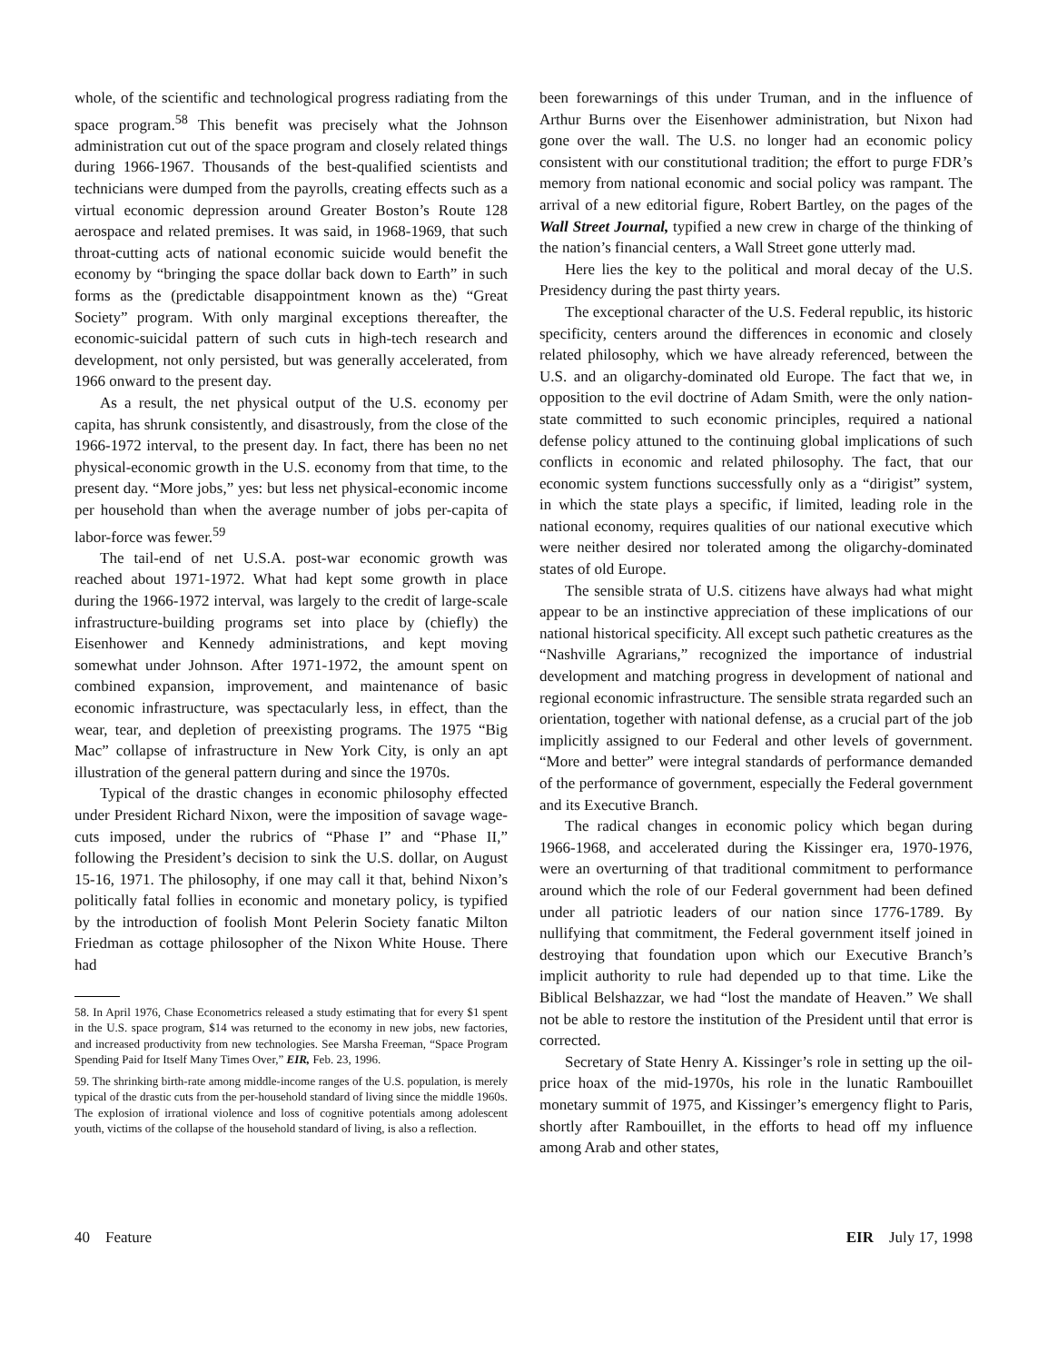whole, of the scientific and technological progress radiating from the space program.<sup>58</sup> This benefit was precisely what the Johnson administration cut out of the space program and closely related things during 1966-1967. Thousands of the best-qualified scientists and technicians were dumped from the payrolls, creating effects such as a virtual economic depression around Greater Boston’s Route 128 aerospace and related premises. It was said, in 1968-1969, that such throat-cutting acts of national economic suicide would benefit the economy by “bringing the space dollar back down to Earth” in such forms as the (predictable disappointment known as the) “Great Society” program. With only marginal exceptions thereafter, the economic-suicidal pattern of such cuts in high-tech research and development, not only persisted, but was generally accelerated, from 1966 onward to the present day.
As a result, the net physical output of the U.S. economy per capita, has shrunk consistently, and disastrously, from the close of the 1966-1972 interval, to the present day. In fact, there has been no net physical-economic growth in the U.S. economy from that time, to the present day. “More jobs,” yes: but less net physical-economic income per household than when the average number of jobs per-capita of labor-force was fewer.<sup>59</sup>
The tail-end of net U.S.A. post-war economic growth was reached about 1971-1972. What had kept some growth in place during the 1966-1972 interval, was largely to the credit of large-scale infrastructure-building programs set into place by (chiefly) the Eisenhower and Kennedy administrations, and kept moving somewhat under Johnson. After 1971-1972, the amount spent on combined expansion, improvement, and maintenance of basic economic infrastructure, was spectacularly less, in effect, than the wear, tear, and depletion of preexisting programs. The 1975 “Big Mac” collapse of infrastructure in New York City, is only an apt illustration of the general pattern during and since the 1970s.
Typical of the drastic changes in economic philosophy effected under President Richard Nixon, were the imposition of savage wage-cuts imposed, under the rubrics of “Phase I” and “Phase II,” following the President’s decision to sink the U.S. dollar, on August 15-16, 1971. The philosophy, if one may call it that, behind Nixon’s politically fatal follies in economic and monetary policy, is typified by the introduction of foolish Mont Pelerin Society fanatic Milton Friedman as cottage philosopher of the Nixon White House. There had
58. In April 1976, Chase Econometrics released a study estimating that for every $1 spent in the U.S. space program, $14 was returned to the economy in new jobs, new factories, and increased productivity from new technologies. See Marsha Freeman, “Space Program Spending Paid for Itself Many Times Over,” EIR, Feb. 23, 1996.
59. The shrinking birth-rate among middle-income ranges of the U.S. population, is merely typical of the drastic cuts from the per-household standard of living since the middle 1960s. The explosion of irrational violence and loss of cognitive potentials among adolescent youth, victims of the collapse of the household standard of living, is also a reflection.
been forewarnings of this under Truman, and in the influence of Arthur Burns over the Eisenhower administration, but Nixon had gone over the wall. The U.S. no longer had an economic policy consistent with our constitutional tradition; the effort to purge FDR’s memory from national economic and social policy was rampant. The arrival of a new editorial figure, Robert Bartley, on the pages of the Wall Street Journal, typified a new crew in charge of the thinking of the nation’s financial centers, a Wall Street gone utterly mad.
Here lies the key to the political and moral decay of the U.S. Presidency during the past thirty years.
The exceptional character of the U.S. Federal republic, its historic specificity, centers around the differences in economic and closely related philosophy, which we have already referenced, between the U.S. and an oligarchy-dominated old Europe. The fact that we, in opposition to the evil doctrine of Adam Smith, were the only nation-state committed to such economic principles, required a national defense policy attuned to the continuing global implications of such conflicts in economic and related philosophy. The fact, that our economic system functions successfully only as a “dirigist” system, in which the state plays a specific, if limited, leading role in the national economy, requires qualities of our national executive which were neither desired nor tolerated among the oligarchy-dominated states of old Europe.
The sensible strata of U.S. citizens have always had what might appear to be an instinctive appreciation of these implications of our national historical specificity. All except such pathetic creatures as the “Nashville Agrarians,” recognized the importance of industrial development and matching progress in development of national and regional economic infrastructure. The sensible strata regarded such an orientation, together with national defense, as a crucial part of the job implicitly assigned to our Federal and other levels of government. “More and better” were integral standards of performance demanded of the performance of government, especially the Federal government and its Executive Branch.
The radical changes in economic policy which began during 1966-1968, and accelerated during the Kissinger era, 1970-1976, were an overturning of that traditional commitment to performance around which the role of our Federal government had been defined under all patriotic leaders of our nation since 1776-1789. By nullifying that commitment, the Federal government itself joined in destroying that foundation upon which our Executive Branch’s implicit authority to rule had depended up to that time. Like the Biblical Belshazzar, we had “lost the mandate of Heaven.” We shall not be able to restore the institution of the President until that error is corrected.
Secretary of State Henry A. Kissinger’s role in setting up the oil-price hoax of the mid-1970s, his role in the lunatic Rambouillet monetary summit of 1975, and Kissinger’s emergency flight to Paris, shortly after Rambouillet, in the efforts to head off my influence among Arab and other states,
40 Feature EIR July 17, 1998